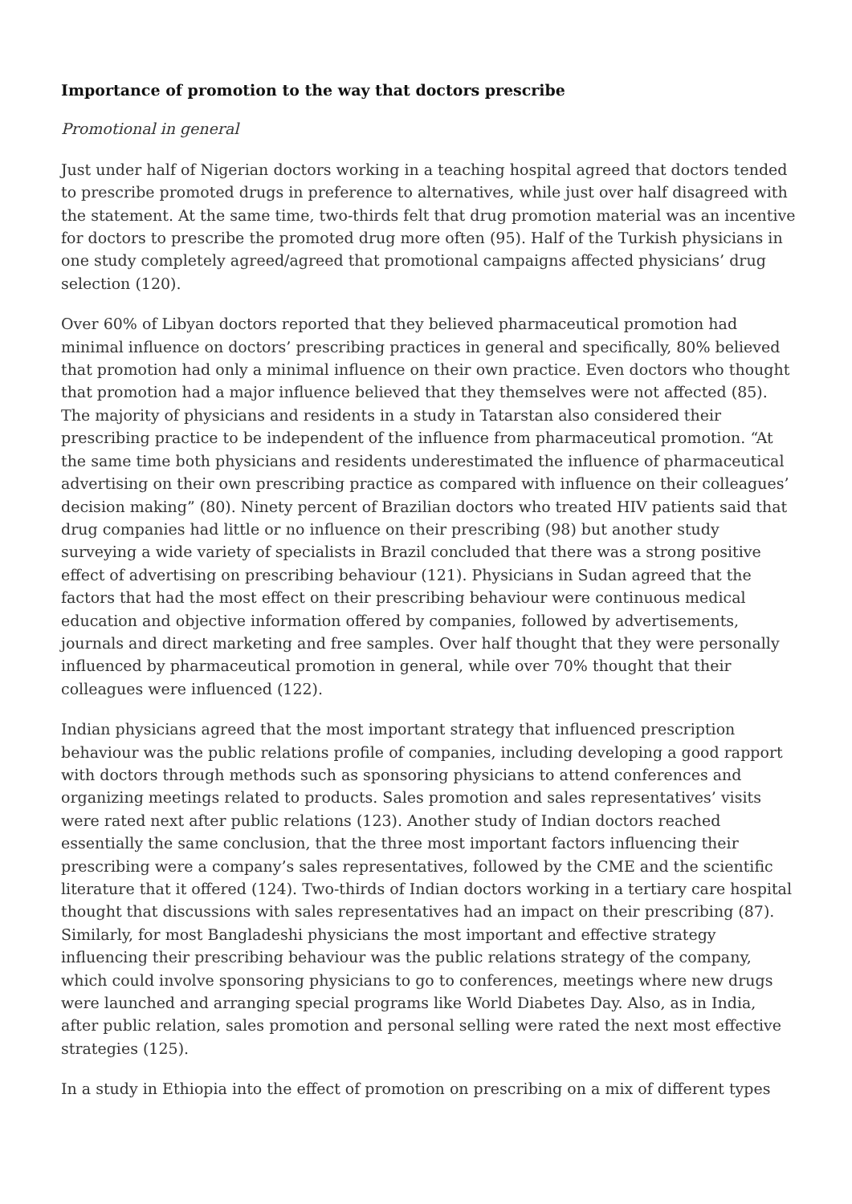Importance of promotion to the way that doctors prescribe
Promotional in general
Just under half of Nigerian doctors working in a teaching hospital agreed that doctors tended to prescribe promoted drugs in preference to alternatives, while just over half disagreed with the statement. At the same time, two-thirds felt that drug promotion material was an incentive for doctors to prescribe the promoted drug more often (95). Half of the Turkish physicians in one study completely agreed/agreed that promotional campaigns affected physicians’ drug selection (120).
Over 60% of Libyan doctors reported that they believed pharmaceutical promotion had minimal influence on doctors’ prescribing practices in general and specifically, 80% believed that promotion had only a minimal influence on their own practice. Even doctors who thought that promotion had a major influence believed that they themselves were not affected (85). The majority of physicians and residents in a study in Tatarstan also considered their prescribing practice to be independent of the influence from pharmaceutical promotion. “At the same time both physicians and residents underestimated the influence of pharmaceutical advertising on their own prescribing practice as compared with influence on their colleagues’ decision making” (80). Ninety percent of Brazilian doctors who treated HIV patients said that drug companies had little or no influence on their prescribing (98) but another study surveying a wide variety of specialists in Brazil concluded that there was a strong positive effect of advertising on prescribing behaviour (121). Physicians in Sudan agreed that the factors that had the most effect on their prescribing behaviour were continuous medical education and objective information offered by companies, followed by advertisements, journals and direct marketing and free samples. Over half thought that they were personally influenced by pharmaceutical promotion in general, while over 70% thought that their colleagues were influenced (122).
Indian physicians agreed that the most important strategy that influenced prescription behaviour was the public relations profile of companies, including developing a good rapport with doctors through methods such as sponsoring physicians to attend conferences and organizing meetings related to products. Sales promotion and sales representatives’ visits were rated next after public relations (123). Another study of Indian doctors reached essentially the same conclusion, that the three most important factors influencing their prescribing were a company’s sales representatives, followed by the CME and the scientific literature that it offered (124). Two-thirds of Indian doctors working in a tertiary care hospital thought that discussions with sales representatives had an impact on their prescribing (87). Similarly, for most Bangladeshi physicians the most important and effective strategy influencing their prescribing behaviour was the public relations strategy of the company, which could involve sponsoring physicians to go to conferences, meetings where new drugs were launched and arranging special programs like World Diabetes Day. Also, as in India, after public relation, sales promotion and personal selling were rated the next most effective strategies (125).
In a study in Ethiopia into the effect of promotion on prescribing on a mix of different types